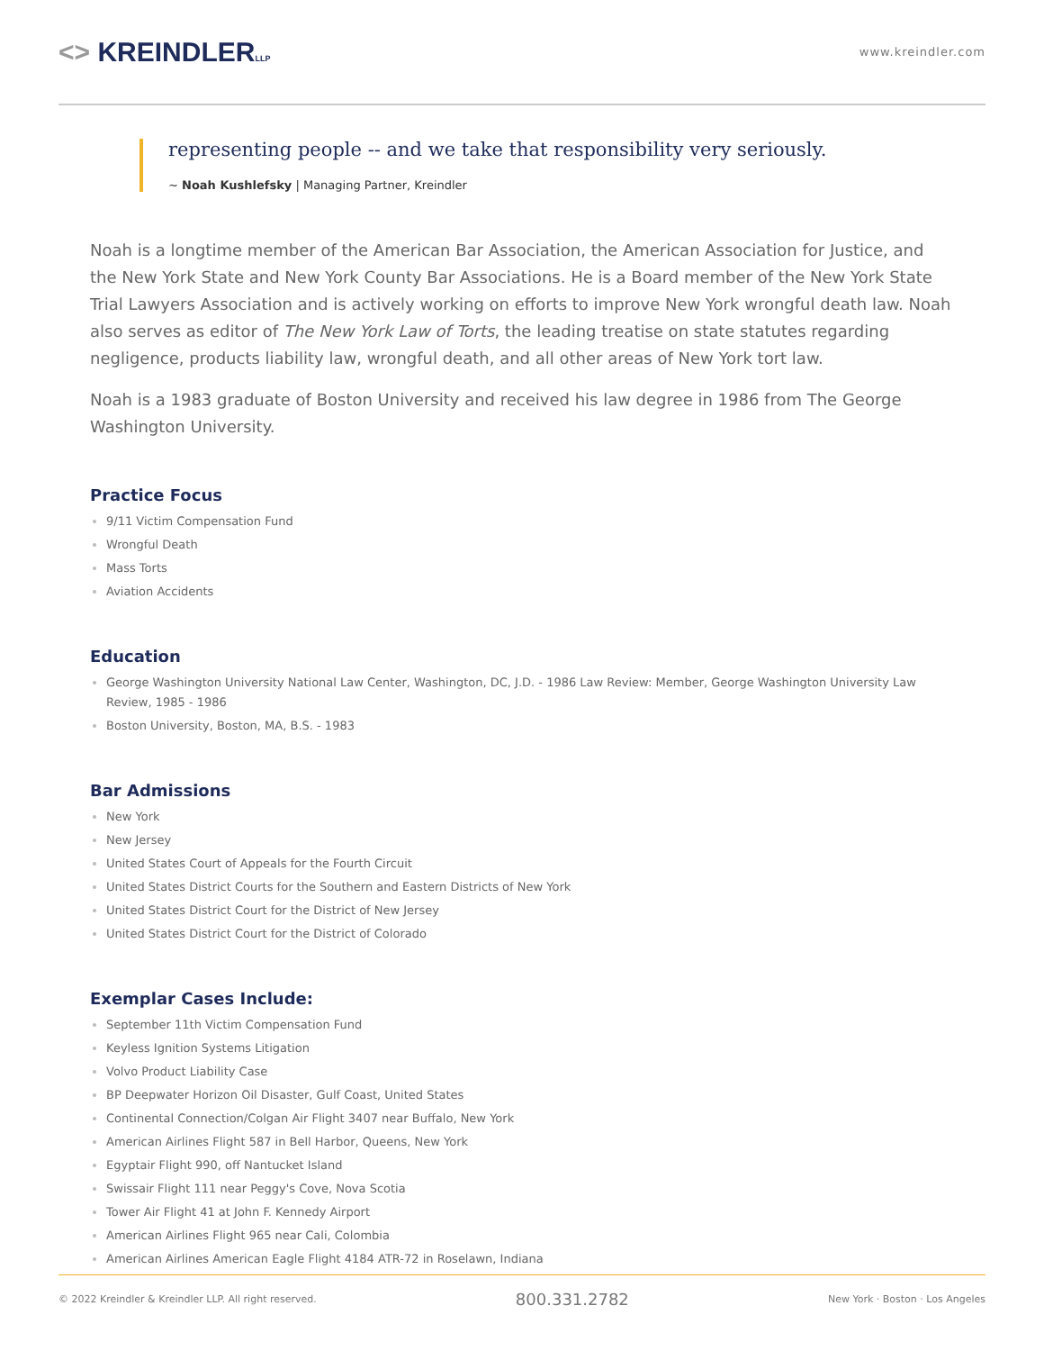<> KREINDLERLLP
www.kreindler.com
representing people -- and we take that responsibility very seriously.
~ Noah Kushlefsky | Managing Partner, Kreindler
Noah is a longtime member of the American Bar Association, the American Association for Justice, and the New York State and New York County Bar Associations. He is a Board member of the New York State Trial Lawyers Association and is actively working on efforts to improve New York wrongful death law. Noah also serves as editor of The New York Law of Torts, the leading treatise on state statutes regarding negligence, products liability law, wrongful death, and all other areas of New York tort law.
Noah is a 1983 graduate of Boston University and received his law degree in 1986 from The George Washington University.
Practice Focus
9/11 Victim Compensation Fund
Wrongful Death
Mass Torts
Aviation Accidents
Education
George Washington University National Law Center, Washington, DC, J.D. - 1986 Law Review: Member, George Washington University Law Review, 1985 - 1986
Boston University, Boston, MA, B.S. - 1983
Bar Admissions
New York
New Jersey
United States Court of Appeals for the Fourth Circuit
United States District Courts for the Southern and Eastern Districts of New York
United States District Court for the District of New Jersey
United States District Court for the District of Colorado
Exemplar Cases Include:
September 11th Victim Compensation Fund
Keyless Ignition Systems Litigation
Volvo Product Liability Case
BP Deepwater Horizon Oil Disaster, Gulf Coast, United States
Continental Connection/Colgan Air Flight 3407 near Buffalo, New York
American Airlines Flight 587 in Bell Harbor, Queens, New York
Egyptair Flight 990, off Nantucket Island
Swissair Flight 111 near Peggy's Cove, Nova Scotia
Tower Air Flight 41 at John F. Kennedy Airport
American Airlines Flight 965 near Cali, Colombia
American Airlines American Eagle Flight 4184 ATR-72 in Roselawn, Indiana
© 2022 Kreindler & Kreindler LLP. All right reserved. 800.331.2782 New York · Boston · Los Angeles